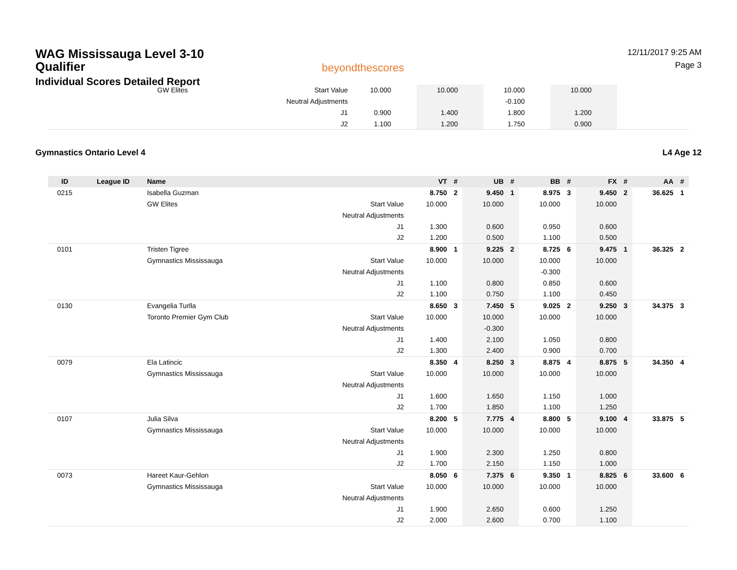WAG Mississauga Level 3-10 Qualifier
Individual Scores Detailed Report
beyondthescores
12/11/2017 9:25 AM
Page 3
| | GW Elites | Start Value | 10.000 | | 10.000 | | 10.000 | | 10.000 | | |
| | | Neutral Adjustments | | | | | -0.100 | | | | |
| | | J1 | 0.900 | | 1.400 | | 1.800 | | 1.200 | | |
| | | J2 | 1.100 | | 1.200 | | 1.750 | | 0.900 | | |
Gymnastics Ontario Level 4 L4 Age 12
| ID | League ID | Name | | VT | # | UB | # | BB | # | FX | # | AA | # |
| --- | --- | --- | --- | --- | --- | --- | --- | --- | --- | --- | --- | --- | --- |
| 0215 | | Isabella Guzman | | 8.750 | 2 | 9.450 | 1 | 8.975 | 3 | 9.450 | 2 | 36.625 | 1 |
| | | GW Elites | Start Value | 10.000 | | 10.000 | | 10.000 | | 10.000 | | | |
| | | | Neutral Adjustments | | | | | | | | | | |
| | | | J1 | 1.300 | | 0.600 | | 0.950 | | 0.600 | | | |
| | | | J2 | 1.200 | | 0.500 | | 1.100 | | 0.500 | | | |
| 0101 | | Tristen Tigree | | 8.900 | 1 | 9.225 | 2 | 8.725 | 6 | 9.475 | 1 | 36.325 | 2 |
| | | Gymnastics Mississauga | Start Value | 10.000 | | 10.000 | | 10.000 | | 10.000 | | | |
| | | | Neutral Adjustments | | | | | -0.300 | | | | | |
| | | | J1 | 1.100 | | 0.800 | | 0.850 | | 0.600 | | | |
| | | | J2 | 1.100 | | 0.750 | | 1.100 | | 0.450 | | | |
| 0130 | | Evangelia Turlla | | 8.650 | 3 | 7.450 | 5 | 9.025 | 2 | 9.250 | 3 | 34.375 | 3 |
| | | Toronto Premier Gym Club | Start Value | 10.000 | | 10.000 | | 10.000 | | 10.000 | | | |
| | | | Neutral Adjustments | | | -0.300 | | | | | | | |
| | | | J1 | 1.400 | | 2.100 | | 1.050 | | 0.800 | | | |
| | | | J2 | 1.300 | | 2.400 | | 0.900 | | 0.700 | | | |
| 0079 | | Ela Latincic | | 8.350 | 4 | 8.250 | 3 | 8.875 | 4 | 8.875 | 5 | 34.350 | 4 |
| | | Gymnastics Mississauga | Start Value | 10.000 | | 10.000 | | 10.000 | | 10.000 | | | |
| | | | Neutral Adjustments | | | | | | | | | | |
| | | | J1 | 1.600 | | 1.650 | | 1.150 | | 1.000 | | | |
| | | | J2 | 1.700 | | 1.850 | | 1.100 | | 1.250 | | | |
| 0107 | | Julia Silva | | 8.200 | 5 | 7.775 | 4 | 8.800 | 5 | 9.100 | 4 | 33.875 | 5 |
| | | Gymnastics Mississauga | Start Value | 10.000 | | 10.000 | | 10.000 | | 10.000 | | | |
| | | | Neutral Adjustments | | | | | | | | | | |
| | | | J1 | 1.900 | | 2.300 | | 1.250 | | 0.800 | | | |
| | | | J2 | 1.700 | | 2.150 | | 1.150 | | 1.000 | | | |
| 0073 | | Hareet Kaur-Gehlon | | 8.050 | 6 | 7.375 | 6 | 9.350 | 1 | 8.825 | 6 | 33.600 | 6 |
| | | Gymnastics Mississauga | Start Value | 10.000 | | 10.000 | | 10.000 | | 10.000 | | | |
| | | | Neutral Adjustments | | | | | | | | | | |
| | | | J1 | 1.900 | | 2.650 | | 0.600 | | 1.250 | | | |
| | | | J2 | 2.000 | | 2.600 | | 0.700 | | 1.100 | | | |